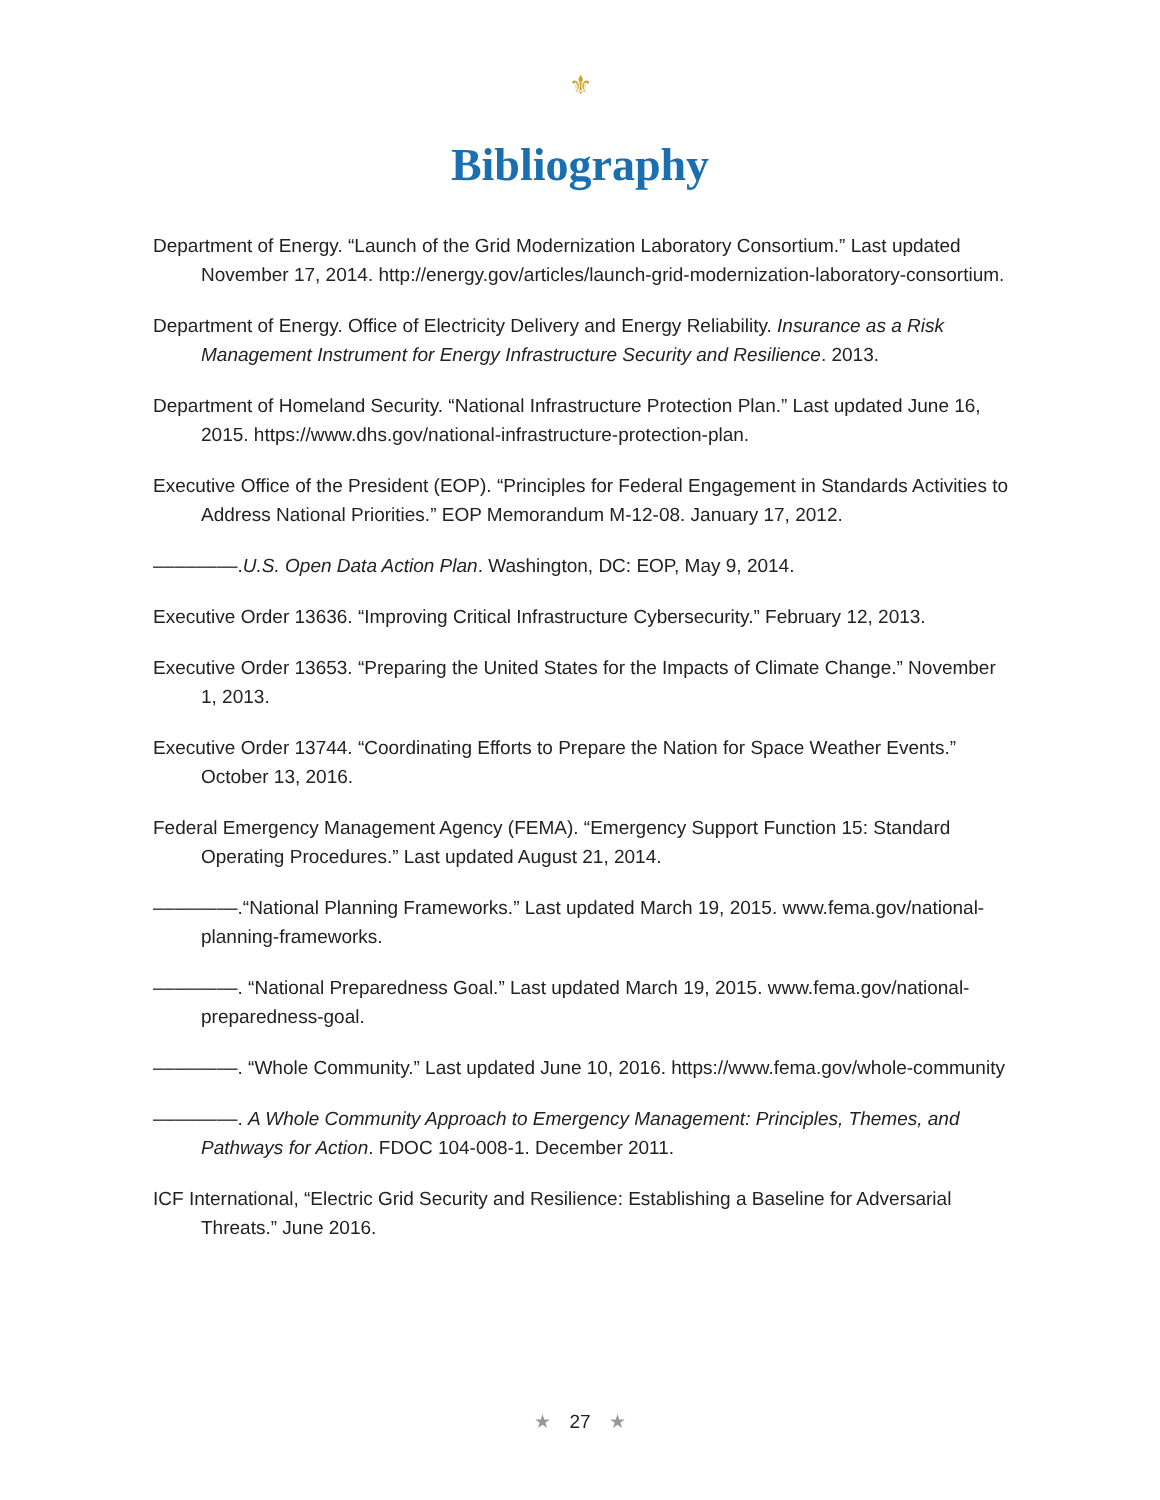⚜
Bibliography
Department of Energy. “Launch of the Grid Modernization Laboratory Consortium.” Last updated November 17, 2014. http://energy.gov/articles/launch-grid-modernization-laboratory-consortium.
Department of Energy. Office of Electricity Delivery and Energy Reliability. Insurance as a Risk Management Instrument for Energy Infrastructure Security and Resilience. 2013.
Department of Homeland Security. “National Infrastructure Protection Plan.” Last updated June 16, 2015. https://www.dhs.gov/national-infrastructure-protection-plan.
Executive Office of the President (EOP). “Principles for Federal Engagement in Standards Activities to Address National Priorities.” EOP Memorandum M-12-08. January 17, 2012.
––––––––.U.S. Open Data Action Plan. Washington, DC: EOP, May 9, 2014.
Executive Order 13636. “Improving Critical Infrastructure Cybersecurity.” February 12, 2013.
Executive Order 13653. “Preparing the United States for the Impacts of Climate Change.” November 1, 2013.
Executive Order 13744. “Coordinating Efforts to Prepare the Nation for Space Weather Events.” October 13, 2016.
Federal Emergency Management Agency (FEMA). “Emergency Support Function 15: Standard Operating Procedures.” Last updated August 21, 2014.
––––––––.“National Planning Frameworks.” Last updated March 19, 2015. www.fema.gov/national-planning-frameworks.
––––––––. “National Preparedness Goal.” Last updated March 19, 2015. www.fema.gov/national-preparedness-goal.
––––––––. “Whole Community.” Last updated June 10, 2016. https://www.fema.gov/whole-community
––––––––. A Whole Community Approach to Emergency Management: Principles, Themes, and Pathways for Action. FDOC 104-008-1. December 2011.
ICF International, “Electric Grid Security and Resilience: Establishing a Baseline for Adversarial Threats.” June 2016.
★ 27 ★